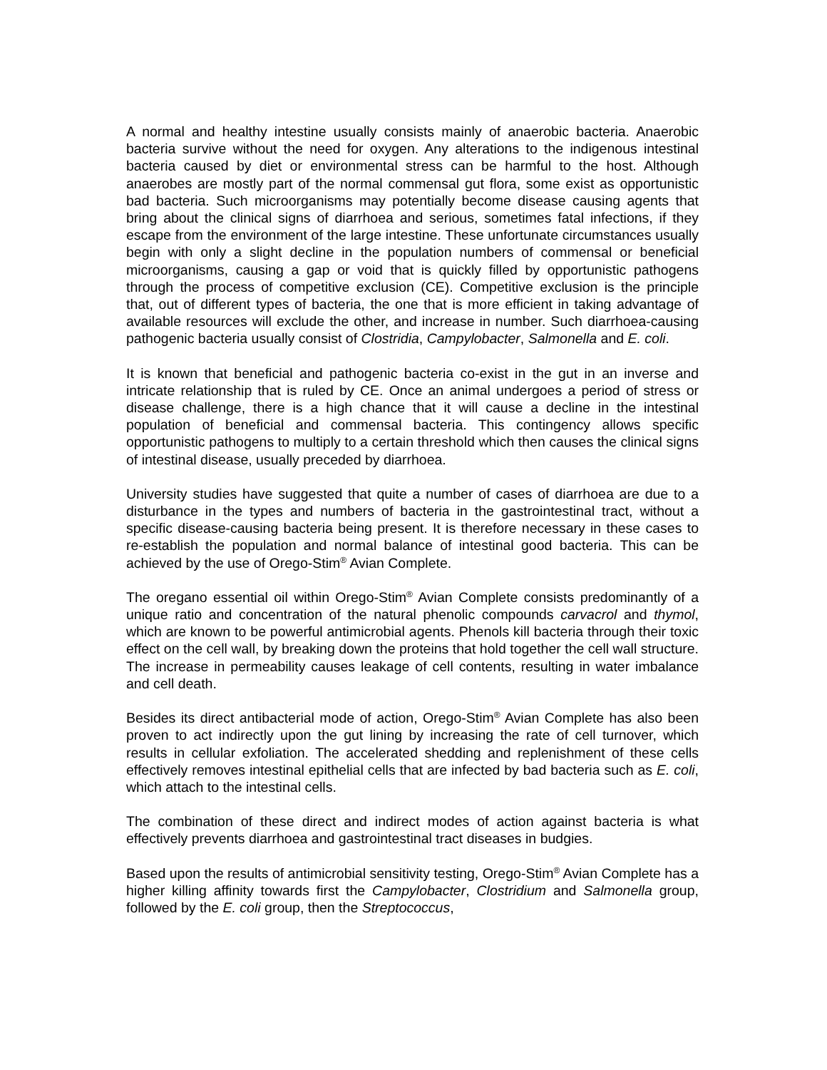A normal and healthy intestine usually consists mainly of anaerobic bacteria. Anaerobic bacteria survive without the need for oxygen. Any alterations to the indigenous intestinal bacteria caused by diet or environmental stress can be harmful to the host. Although anaerobes are mostly part of the normal commensal gut flora, some exist as opportunistic bad bacteria. Such microorganisms may potentially become disease causing agents that bring about the clinical signs of diarrhoea and serious, sometimes fatal infections, if they escape from the environment of the large intestine. These unfortunate circumstances usually begin with only a slight decline in the population numbers of commensal or beneficial microorganisms, causing a gap or void that is quickly filled by opportunistic pathogens through the process of competitive exclusion (CE). Competitive exclusion is the principle that, out of different types of bacteria, the one that is more efficient in taking advantage of available resources will exclude the other, and increase in number. Such diarrhoea-causing pathogenic bacteria usually consist of Clostridia, Campylobacter, Salmonella and E. coli.
It is known that beneficial and pathogenic bacteria co-exist in the gut in an inverse and intricate relationship that is ruled by CE. Once an animal undergoes a period of stress or disease challenge, there is a high chance that it will cause a decline in the intestinal population of beneficial and commensal bacteria. This contingency allows specific opportunistic pathogens to multiply to a certain threshold which then causes the clinical signs of intestinal disease, usually preceded by diarrhoea.
University studies have suggested that quite a number of cases of diarrhoea are due to a disturbance in the types and numbers of bacteria in the gastrointestinal tract, without a specific disease-causing bacteria being present. It is therefore necessary in these cases to re-establish the population and normal balance of intestinal good bacteria. This can be achieved by the use of Orego-Stim<sup>®</sup> Avian Complete.
The oregano essential oil within Orego-Stim<sup>®</sup> Avian Complete consists predominantly of a unique ratio and concentration of the natural phenolic compounds carvacrol and thymol, which are known to be powerful antimicrobial agents. Phenols kill bacteria through their toxic effect on the cell wall, by breaking down the proteins that hold together the cell wall structure. The increase in permeability causes leakage of cell contents, resulting in water imbalance and cell death.
Besides its direct antibacterial mode of action, Orego-Stim<sup>®</sup> Avian Complete has also been proven to act indirectly upon the gut lining by increasing the rate of cell turnover, which results in cellular exfoliation. The accelerated shedding and replenishment of these cells effectively removes intestinal epithelial cells that are infected by bad bacteria such as E. coli, which attach to the intestinal cells.
The combination of these direct and indirect modes of action against bacteria is what effectively prevents diarrhoea and gastrointestinal tract diseases in budgies.
Based upon the results of antimicrobial sensitivity testing, Orego-Stim<sup>®</sup> Avian Complete has a higher killing affinity towards first the Campylobacter, Clostridium and Salmonella group, followed by the E. coli group, then the Streptococcus,